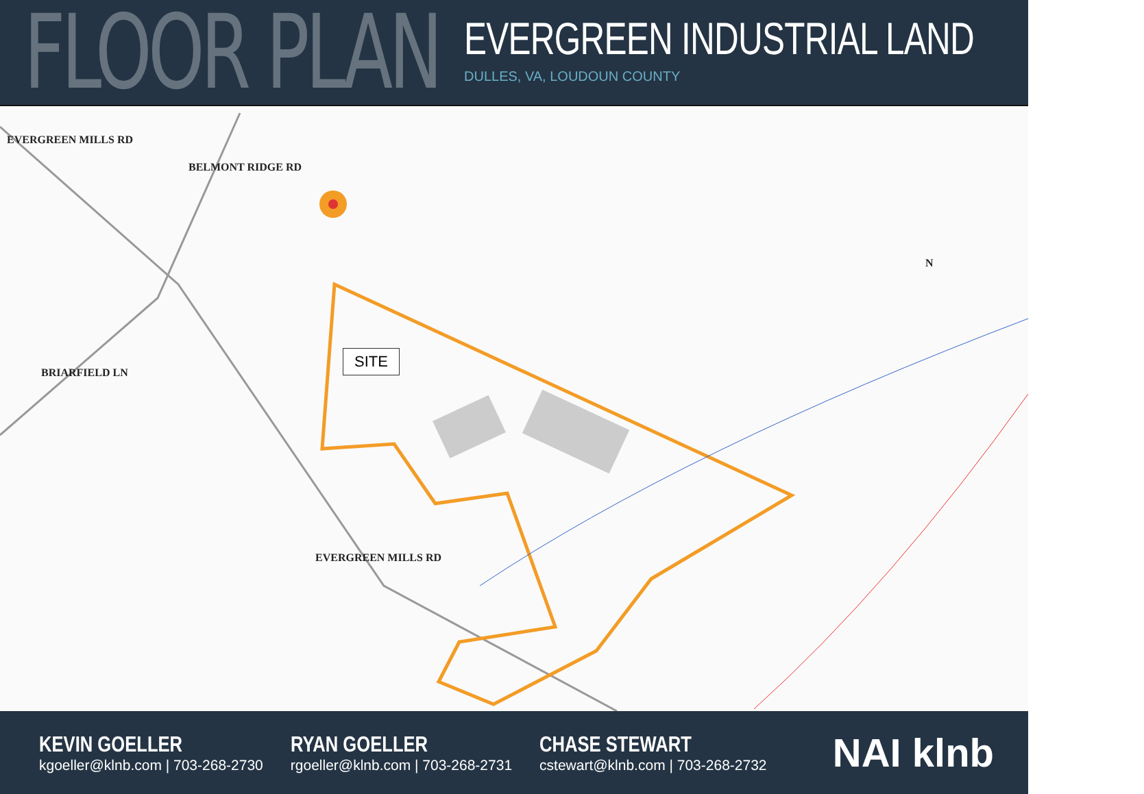FLOOR PLAN
EVERGREEN INDUSTRIAL LAND
DULLES, VA, LOUDOUN COUNTY
SITE
EVERGREEN MILLS RD
BELMONT RIDGE RD
BRIARFIELD LN
EVERGREEN MILLS RD
N
KEVIN GOELLER
kgoeller@klnb.com | 703-268-2730
RYAN GOELLER
rgoeller@klnb.com | 703-268-2731
CHASE STEWART
cstewart@klnb.com | 703-268-2732
NAI klnb